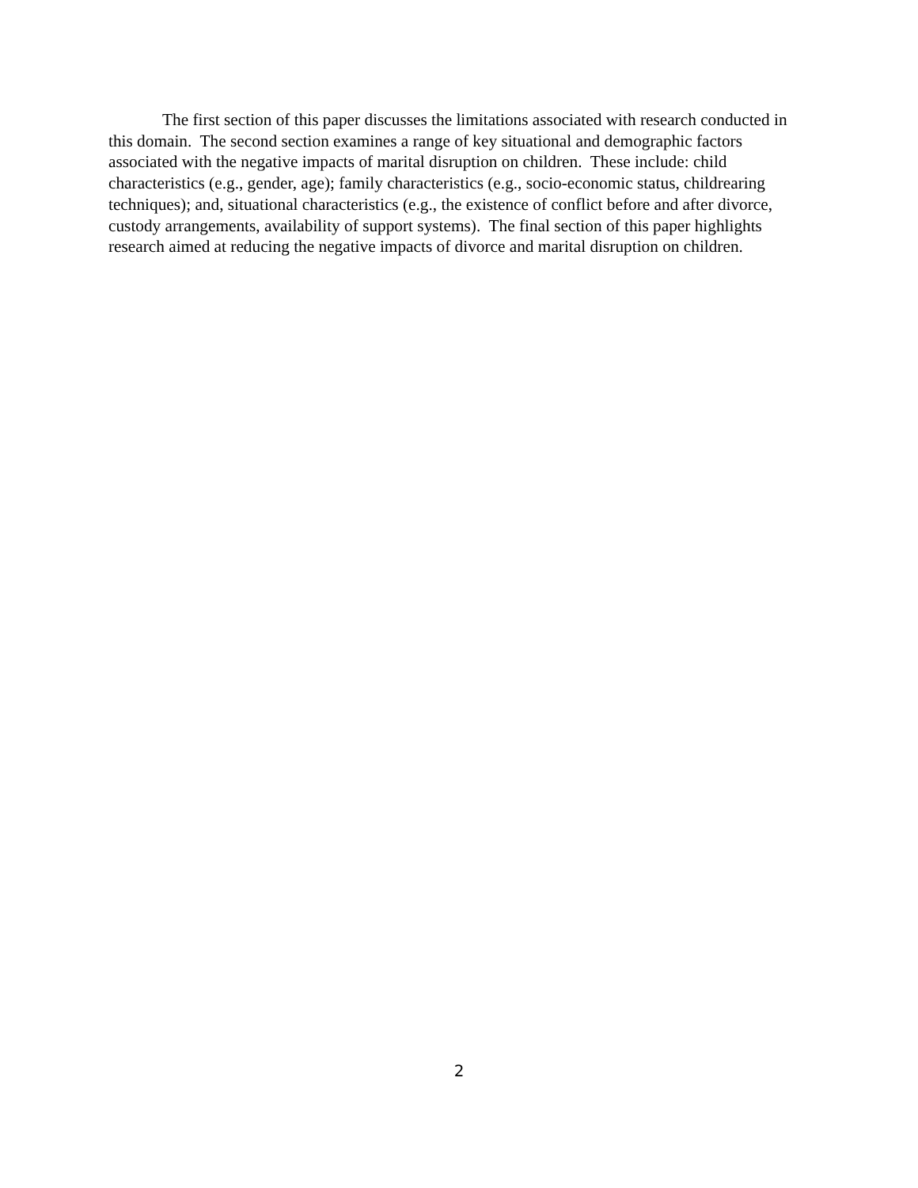The first section of this paper discusses the limitations associated with research conducted in this domain. The second section examines a range of key situational and demographic factors associated with the negative impacts of marital disruption on children. These include: child characteristics (e.g., gender, age); family characteristics (e.g., socio-economic status, childrearing techniques); and, situational characteristics (e.g., the existence of conflict before and after divorce, custody arrangements, availability of support systems). The final section of this paper highlights research aimed at reducing the negative impacts of divorce and marital disruption on children.
2